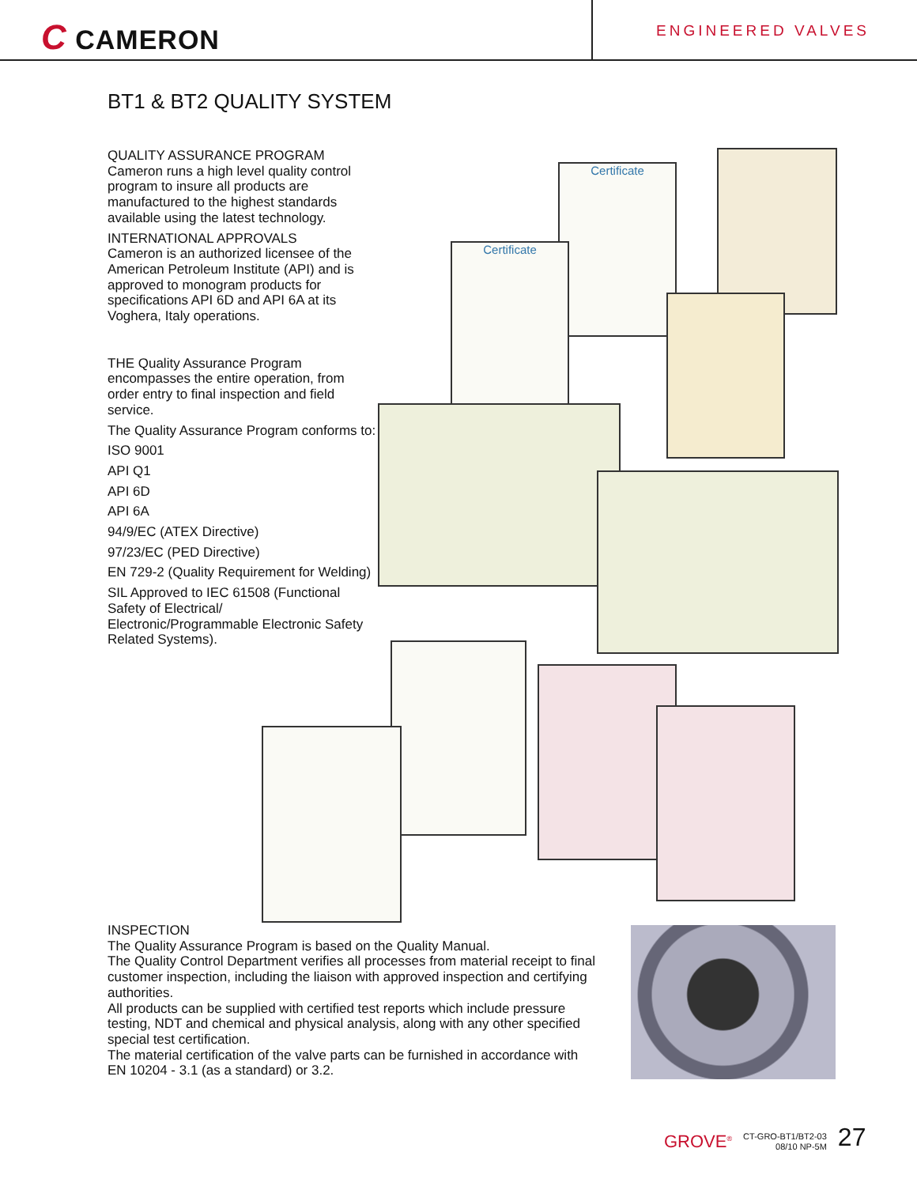C CAMERON
ENGINEERED VALVES
BT1 & BT2 QUALITY SYSTEM
QUALITY ASSURANCE PROGRAM
Cameron runs a high level quality control program to insure all products are manufactured to the highest standards available using the latest technology.
INTERNATIONAL APPROVALS
Cameron is an authorized licensee of the American Petroleum Institute (API) and is approved to monogram products for specifications API 6D and API 6A at its Voghera, Italy operations.
THE Quality Assurance Program encompasses the entire operation, from order entry to final inspection and field service.
The Quality Assurance Program conforms to:
ISO 9001
API Q1
API 6D
API 6A
94/9/EC (ATEX Directive)
97/23/EC (PED Directive)
EN 729-2 (Quality Requirement for Welding)
SIL Approved to IEC 61508 (Functional Safety of Electrical/ Electronic/Programmable Electronic Safety Related Systems).
Certificate
Certificate
INSPECTION
The Quality Assurance Program is based on the Quality Manual.
The Quality Control Department verifies all processes from material receipt to final customer inspection, including the liaison with approved inspection and certifying authorities.
All products can be supplied with certified test reports which include pressure testing, NDT and chemical and physical analysis, along with any other specified special test certification.
The material certification of the valve parts can be furnished in accordance with EN 10204 - 3.1 (as a standard) or 3.2.
GROVE<sup>®</sup> CT-GRO-BT1/BT2-03
08/10 NP-5M 27